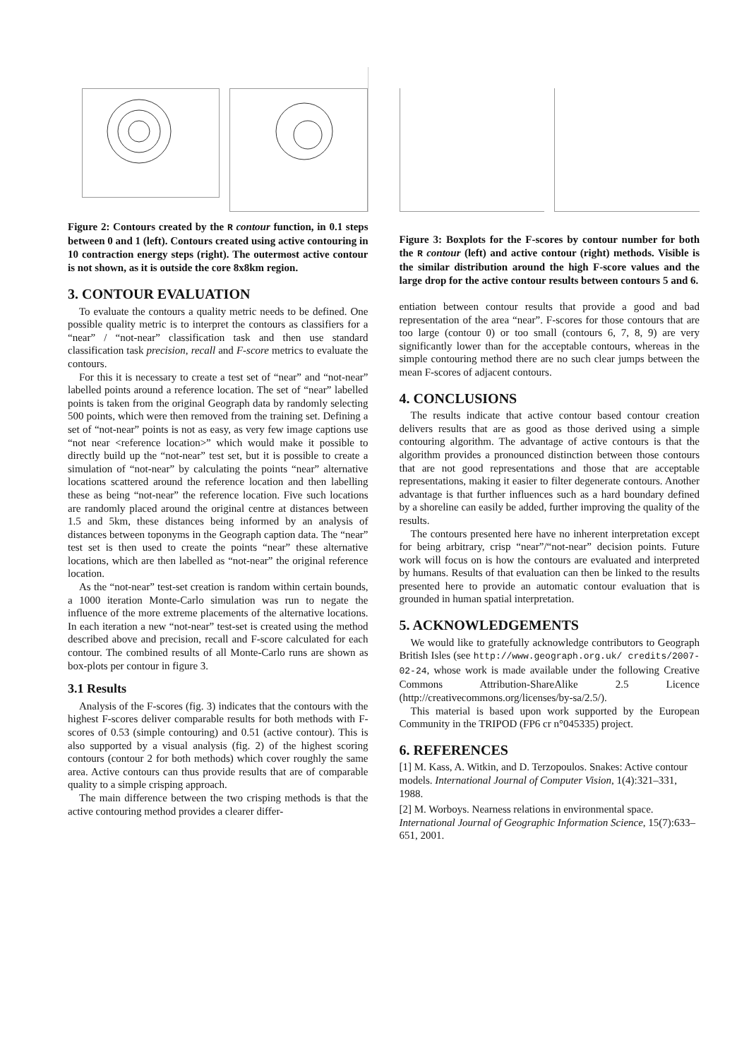Figure 2: Contours created by the R contour function, in 0.1 steps between 0 and 1 (left). Contours created using active contouring in 10 contraction energy steps (right). The outermost active contour is not shown, as it is outside the core 8x8km region.
3. CONTOUR EVALUATION
To evaluate the contours a quality metric needs to be defined. One possible quality metric is to interpret the contours as classifiers for a “near” / “not-near” classification task and then use standard classification task precision, recall and F-score metrics to evaluate the contours.
For this it is necessary to create a test set of “near” and “not-near” labelled points around a reference location. The set of “near” labelled points is taken from the original Geograph data by randomly selecting 500 points, which were then removed from the training set. Defining a set of “not-near” points is not as easy, as very few image captions use “not near <reference location>” which would make it possible to directly build up the “not-near” test set, but it is possible to create a simulation of “not-near” by calculating the points “near” alternative locations scattered around the reference location and then labelling these as being “not-near” the reference location. Five such locations are randomly placed around the original centre at distances between 1.5 and 5km, these distances being informed by an analysis of distances between toponyms in the Geograph caption data. The “near” test set is then used to create the points “near” these alternative locations, which are then labelled as “not-near” the original reference location.
As the “not-near” test-set creation is random within certain bounds, a 1000 iteration Monte-Carlo simulation was run to negate the influence of the more extreme placements of the alternative locations. In each iteration a new “not-near” test-set is created using the method described above and precision, recall and F-score calculated for each contour. The combined results of all Monte-Carlo runs are shown as box-plots per contour in figure 3.
3.1 Results
Analysis of the F-scores (fig. 3) indicates that the contours with the highest F-scores deliver comparable results for both methods with F-scores of 0.53 (simple contouring) and 0.51 (active contour). This is also supported by a visual analysis (fig. 2) of the highest scoring contours (contour 2 for both methods) which cover roughly the same area. Active contours can thus provide results that are of comparable quality to a simple crisping approach.
The main difference between the two crisping methods is that the active contouring method provides a clearer differ-
Figure 3: Boxplots for the F-scores by contour number for both the R contour (left) and active contour (right) methods. Visible is the similar distribution around the high F-score values and the large drop for the active contour results between contours 5 and 6.
entiation between contour results that provide a good and bad representation of the area “near”. F-scores for those contours that are too large (contour 0) or too small (contours 6, 7, 8, 9) are very significantly lower than for the acceptable contours, whereas in the simple contouring method there are no such clear jumps between the mean F-scores of adjacent contours.
4. CONCLUSIONS
The results indicate that active contour based contour creation delivers results that are as good as those derived using a simple contouring algorithm. The advantage of active contours is that the algorithm provides a pronounced distinction between those contours that are not good representations and those that are acceptable representations, making it easier to filter degenerate contours. Another advantage is that further influences such as a hard boundary defined by a shoreline can easily be added, further improving the quality of the results.
The contours presented here have no inherent interpretation except for being arbitrary, crisp “near”/“not-near” decision points. Future work will focus on is how the contours are evaluated and interpreted by humans. Results of that evaluation can then be linked to the results presented here to provide an automatic contour evaluation that is grounded in human spatial interpretation.
5. ACKNOWLEDGEMENTS
We would like to gratefully acknowledge contributors to Geograph British Isles (see http://www.geograph.org.uk/ credits/2007-02-24, whose work is made available under the following Creative Commons Attribution-ShareAlike 2.5 Licence (http://creativecommons.org/licenses/by-sa/2.5/).
This material is based upon work supported by the European Community in the TRIPOD (FP6 cr n°045335) project.
6. REFERENCES
[1] M. Kass, A. Witkin, and D. Terzopoulos. Snakes: Active contour models. International Journal of Computer Vision, 1(4):321–331, 1988.
[2] M. Worboys. Nearness relations in environmental space. International Journal of Geographic Information Science, 15(7):633–651, 2001.